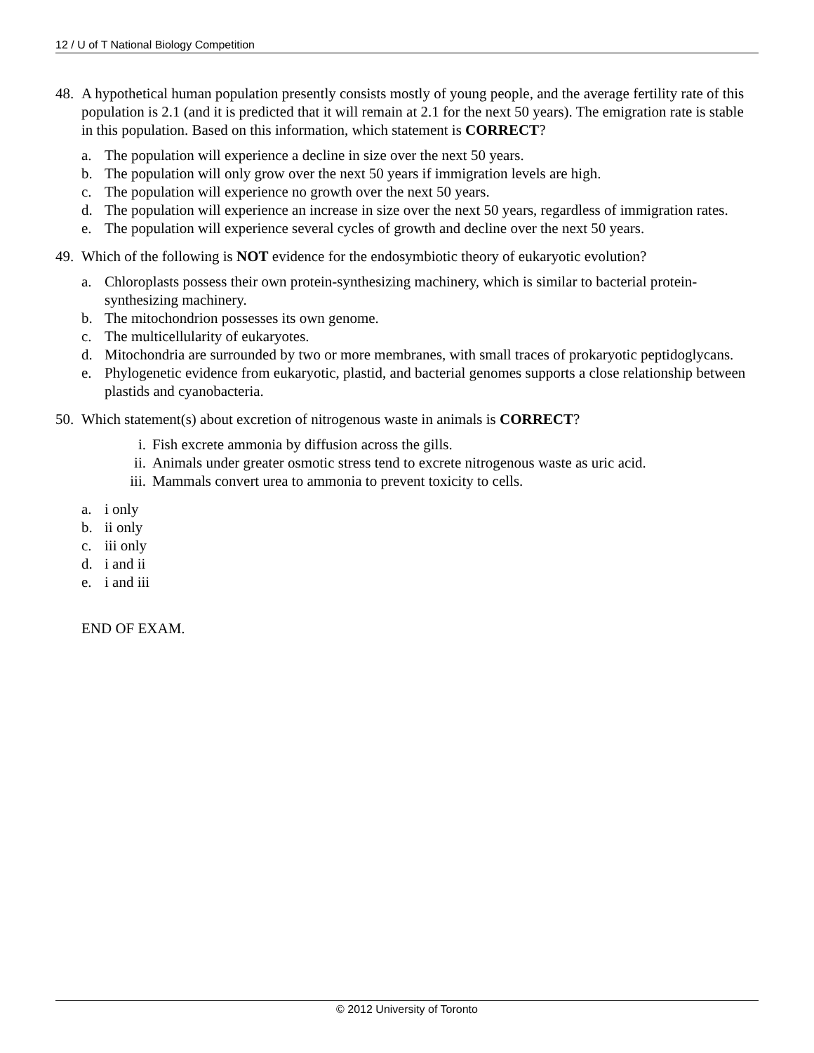12 / U of T National Biology Competition
48.
A hypothetical human population presently consists mostly of young people, and the average fertility rate of this population is 2.1 (and it is predicted that it will remain at 2.1 for the next 50 years). The emigration rate is stable in this population. Based on this information, which statement is CORRECT?
a. The population will experience a decline in size over the next 50 years.
b. The population will only grow over the next 50 years if immigration levels are high.
c. The population will experience no growth over the next 50 years.
d. The population will experience an increase in size over the next 50 years, regardless of immigration rates.
e. The population will experience several cycles of growth and decline over the next 50 years.
49.
Which of the following is NOT evidence for the endosymbiotic theory of eukaryotic evolution?
a. Chloroplasts possess their own protein-synthesizing machinery, which is similar to bacterial protein-synthesizing machinery.
b. The mitochondrion possesses its own genome.
c. The multicellularity of eukaryotes.
d. Mitochondria are surrounded by two or more membranes, with small traces of prokaryotic peptidoglycans.
e. Phylogenetic evidence from eukaryotic, plastid, and bacterial genomes supports a close relationship between plastids and cyanobacteria.
50.
Which statement(s) about excretion of nitrogenous waste in animals is CORRECT?
i. Fish excrete ammonia by diffusion across the gills.
ii. Animals under greater osmotic stress tend to excrete nitrogenous waste as uric acid.
iii.
Mammals convert urea to ammonia to prevent toxicity to cells.
a. i only
b. ii only
c. iii only
d. i and ii
e. i and iii
END OF EXAM.
© 2012 University of Toronto